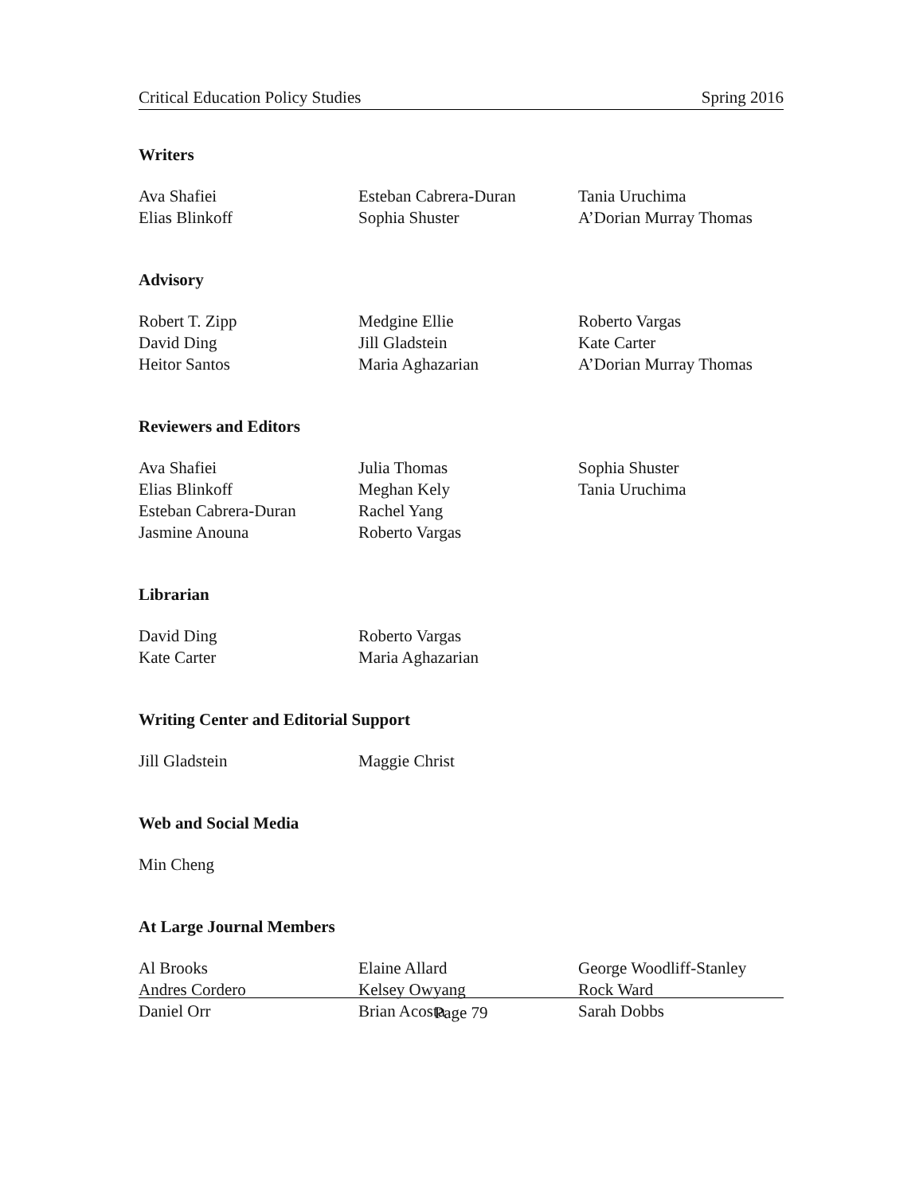Critical Education Policy Studies Spring 2016
Writers
Ava Shafiei
Elias Blinkoff
Esteban Cabrera-Duran
Sophia Shuster
Tania Uruchima
A’Dorian Murray Thomas
Advisory
Robert T. Zipp
David Ding
Heitor Santos
Medgine Ellie
Jill Gladstein
Maria Aghazarian
Roberto Vargas
Kate Carter
A’Dorian Murray Thomas
Reviewers and Editors
Ava Shafiei
Elias Blinkoff
Esteban Cabrera-Duran
Jasmine Anouna
Julia Thomas
Meghan Kely
Rachel Yang
Roberto Vargas
Sophia Shuster
Tania Uruchima
Librarian
David Ding
Kate Carter
Roberto Vargas
Maria Aghazarian
Writing Center and Editorial Support
Jill Gladstein
Maggie Christ
Web and Social Media
Min Cheng
At Large Journal Members
Al Brooks
Andres Cordero
Daniel Orr
Elaine Allard
Kelsey Owyang
Brian Acosta
George Woodliff-Stanley
Rock Ward
Sarah Dobbs
Page 79